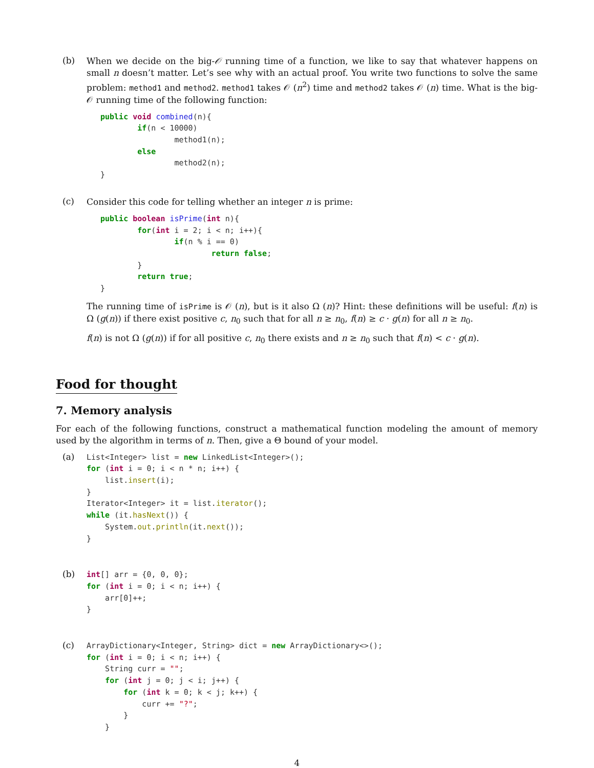(b)
When we decide on the big-𝒪 running time of a function, we like to say that whatever happens on small n doesn’t matter. Let’s see why with an actual proof. You write two functions to solve the same problem: method1 and method2. method1 takes 𝒪 (n<sup>2</sup>) time and method2 takes 𝒪 (n) time. What is the big-𝒪 running time of the following function:
public void combined(n){
        if(n < 10000)
                method1(n);
        else
                method2(n);
}
(c)
Consider this code for telling whether an integer n is prime:
public boolean isPrime(int n){
        for(int i = 2; i < n; i++){
                if(n % i == 0)
                        return false;
        }
        return true;
}
The running time of isPrime is 𝒪 (n), but is it also Ω (n)? Hint: these definitions will be useful: f(n) is Ω (g(n)) if there exist positive c, n<sub>0</sub> such that for all n ≥ n<sub>0</sub>, f(n) ≥ c · g(n) for all n ≥ n<sub>0</sub>.
f(n) is not Ω (g(n)) if for all positive c, n<sub>0</sub> there exists and n ≥ n<sub>0</sub> such that f(n) < c · g(n).
Food for thought
7. Memory analysis
For each of the following functions, construct a mathematical function modeling the amount of memory used by the algorithm in terms of n. Then, give a Θ bound of your model.
(a)
List<Integer> list = new LinkedList<Integer>();
for (int i = 0; i < n * n; i++) {
    list.insert(i);
}
Iterator<Integer> it = list.iterator();
while (it.hasNext()) {
    System.out.println(it.next());
}
(b)
int[] arr = {0, 0, 0};
for (int i = 0; i < n; i++) {
    arr[0]++;
}
(c)
ArrayDictionary<Integer, String> dict = new ArrayDictionary<>();
for (int i = 0; i < n; i++) {
    String curr = "";
    for (int j = 0; j < i; j++) {
        for (int k = 0; k < j; k++) {
            curr += "?";
        }
    }
4